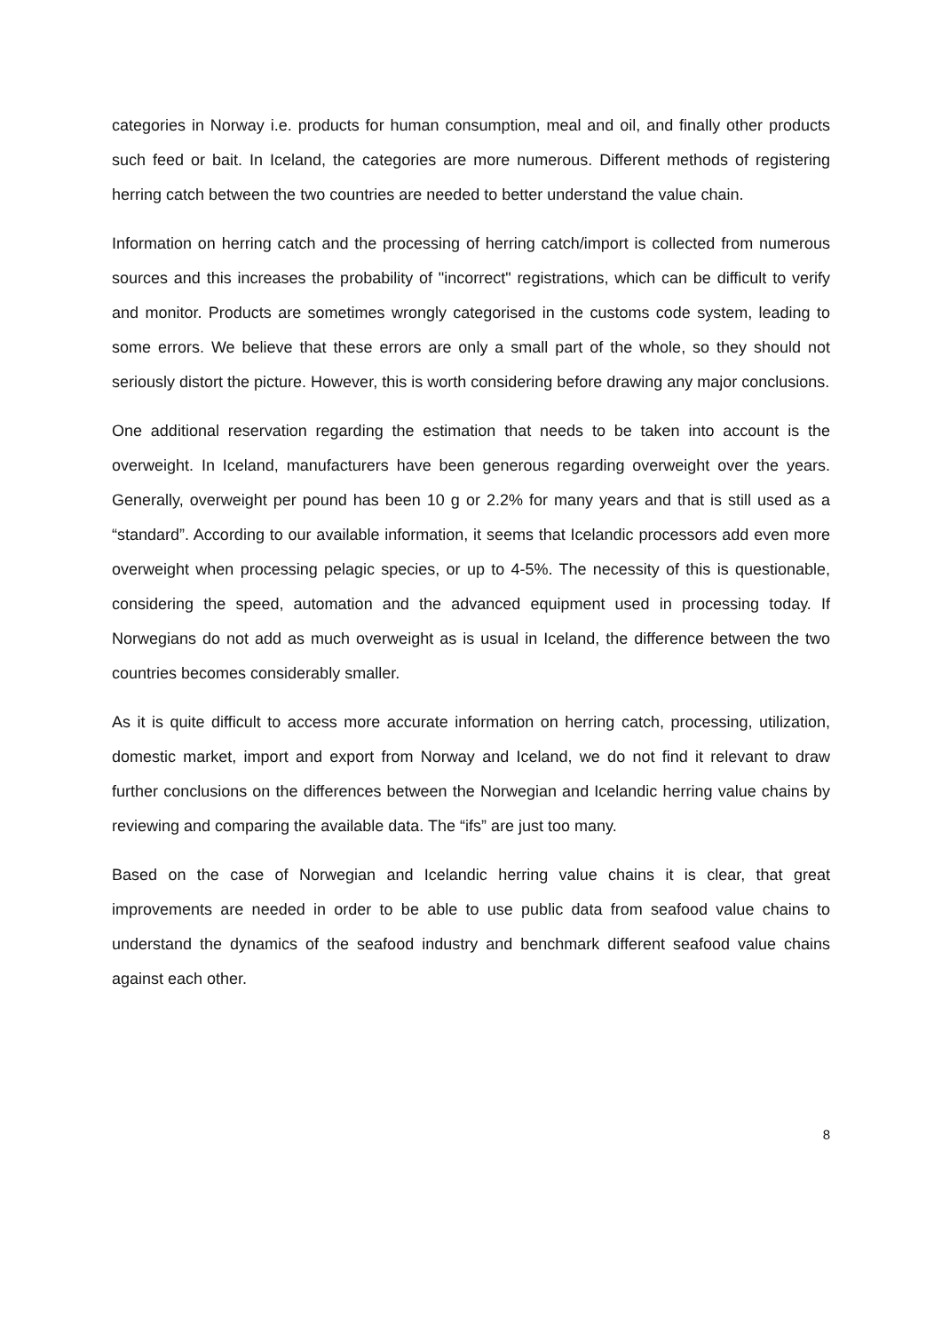categories in Norway i.e. products for human consumption, meal and oil, and finally other products such feed or bait. In Iceland, the categories are more numerous. Different methods of registering herring catch between the two countries are needed to better understand the value chain.
Information on herring catch and the processing of herring catch/import is collected from numerous sources and this increases the probability of "incorrect" registrations, which can be difficult to verify and monitor. Products are sometimes wrongly categorised in the customs code system, leading to some errors. We believe that these errors are only a small part of the whole, so they should not seriously distort the picture. However, this is worth considering before drawing any major conclusions.
One additional reservation regarding the estimation that needs to be taken into account is the overweight. In Iceland, manufacturers have been generous regarding overweight over the years. Generally, overweight per pound has been 10 g or 2.2% for many years and that is still used as a “standard”. According to our available information, it seems that Icelandic processors add even more overweight when processing pelagic species, or up to 4-5%. The necessity of this is questionable, considering the speed, automation and the advanced equipment used in processing today. If Norwegians do not add as much overweight as is usual in Iceland, the difference between the two countries becomes considerably smaller.
As it is quite difficult to access more accurate information on herring catch, processing, utilization, domestic market, import and export from Norway and Iceland, we do not find it relevant to draw further conclusions on the differences between the Norwegian and Icelandic herring value chains by reviewing and comparing the available data. The “ifs” are just too many.
Based on the case of Norwegian and Icelandic herring value chains it is clear, that great improvements are needed in order to be able to use public data from seafood value chains to understand the dynamics of the seafood industry and benchmark different seafood value chains against each other.
8